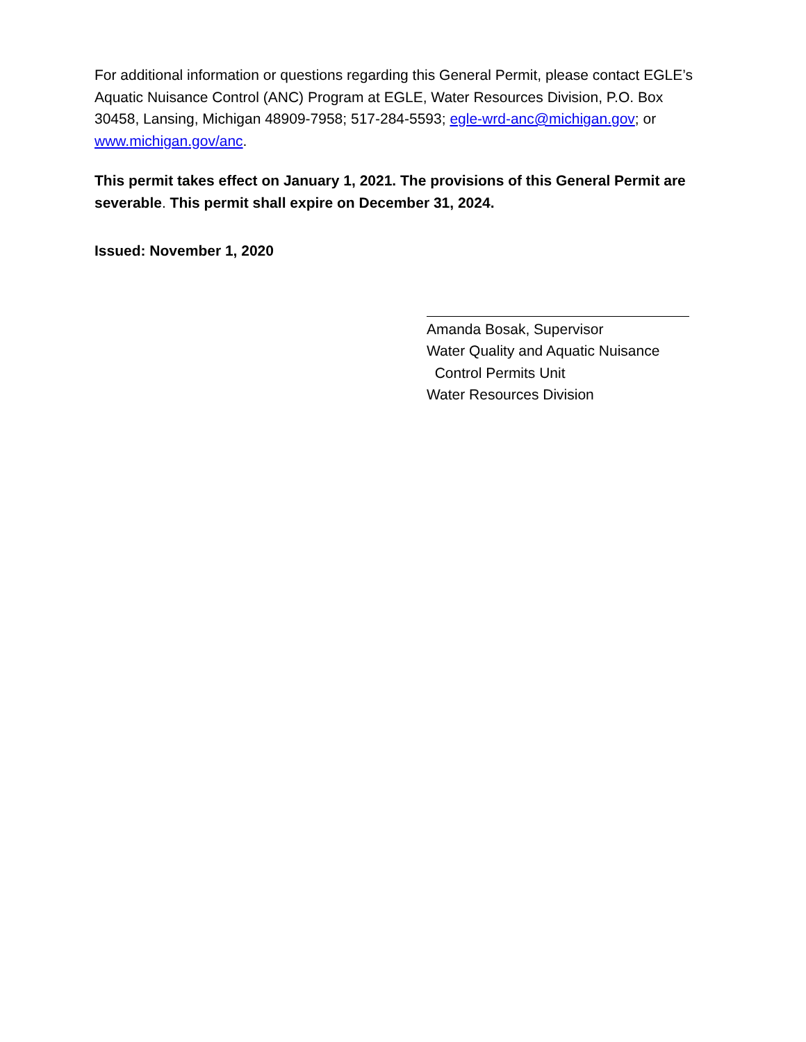For additional information or questions regarding this General Permit, please contact EGLE’s Aquatic Nuisance Control (ANC) Program at EGLE, Water Resources Division, P.O. Box 30458, Lansing, Michigan 48909-7958; 517-284-5593; egle-wrd-anc@michigan.gov; or www.michigan.gov/anc.
This permit takes effect on January 1, 2021. The provisions of this General Permit are severable. This permit shall expire on December 31, 2024.
Issued: November 1, 2020
Amanda Bosak, Supervisor
Water Quality and Aquatic Nuisance
Control Permits Unit
Water Resources Division